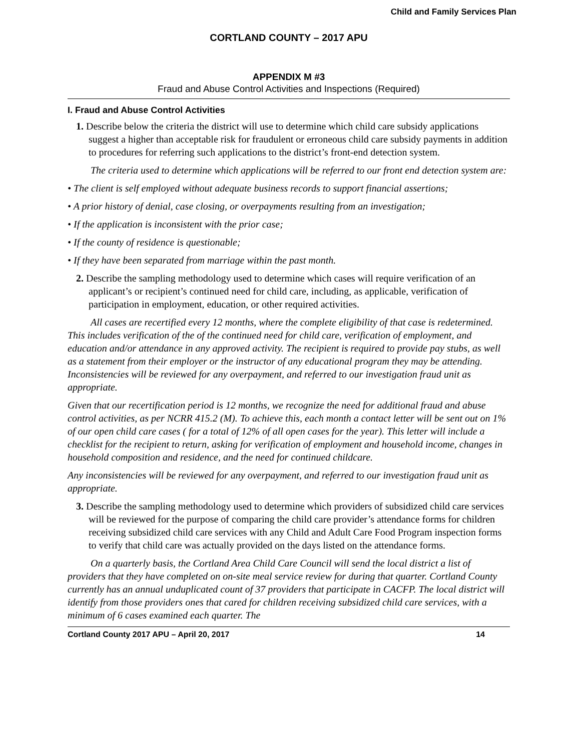Child and Family Services Plan
CORTLAND COUNTY – 2017 APU
APPENDIX M #3
Fraud and Abuse Control Activities and Inspections (Required)
I. Fraud and Abuse Control Activities
1. Describe below the criteria the district will use to determine which child care subsidy applications suggest a higher than acceptable risk for fraudulent or erroneous child care subsidy payments in addition to procedures for referring such applications to the district’s front-end detection system.
The criteria used to determine which applications will be referred to our front end detection system are:
• The client is self employed without adequate business records to support financial assertions;
• A prior history of denial, case closing, or overpayments resulting from an investigation;
• If the application is inconsistent with the prior case;
• If the county of residence is questionable;
• If they have been separated from marriage within the past month.
2. Describe the sampling methodology used to determine which cases will require verification of an applicant’s or recipient’s continued need for child care, including, as applicable, verification of participation in employment, education, or other required activities.
All cases are recertified every 12 months, where the complete eligibility of that case is redetermined. This includes verification of the of the continued need for child care, verification of employment, and education and/or attendance in any approved activity. The recipient is required to provide pay stubs, as well as a statement from their employer or the instructor of any educational program they may be attending. Inconsistencies will be reviewed for any overpayment, and referred to our investigation fraud unit as appropriate.
Given that our recertification period is 12 months, we recognize the need for additional fraud and abuse control activities, as per NCRR 415.2 (M). To achieve this, each month a contact letter will be sent out on 1% of our open child care cases ( for a total of 12% of all open cases for the year). This letter will include a checklist for the recipient to return, asking for verification of employment and household income, changes in household composition and residence, and the need for continued childcare.
Any inconsistencies will be reviewed for any overpayment, and referred to our investigation fraud unit as appropriate.
3. Describe the sampling methodology used to determine which providers of subsidized child care services will be reviewed for the purpose of comparing the child care provider’s attendance forms for children receiving subsidized child care services with any Child and Adult Care Food Program inspection forms to verify that child care was actually provided on the days listed on the attendance forms.
On a quarterly basis, the Cortland Area Child Care Council will send the local district a list of providers that they have completed on on-site meal service review for during that quarter. Cortland County currently has an annual unduplicated count of 37 providers that participate in CACFP. The local district will identify from those providers ones that cared for children receiving subsidized child care services, with a minimum of 6 cases examined each quarter. The
Cortland County 2017 APU – April 20, 2017 14